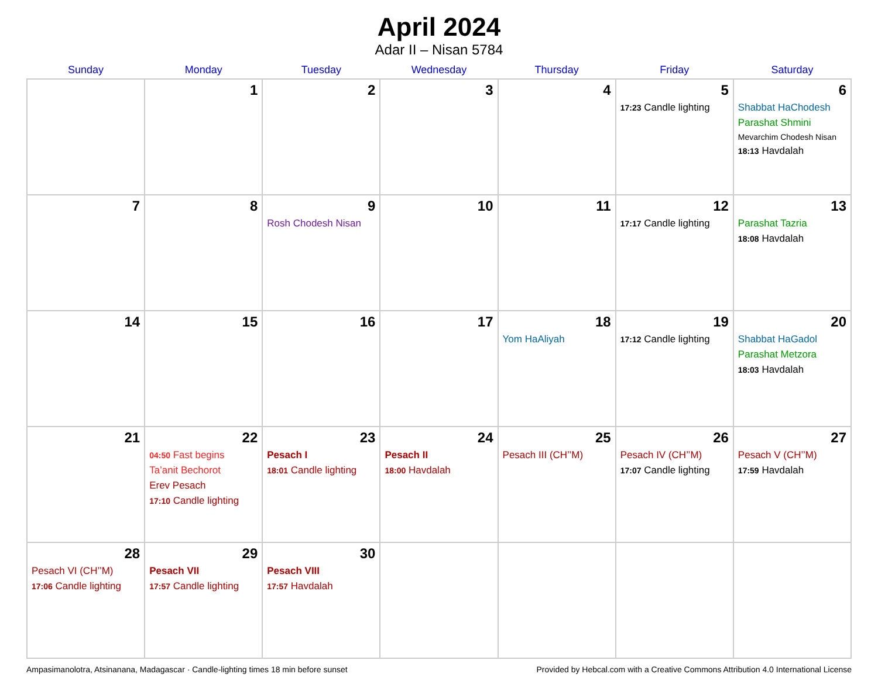April 2024
Adar II – Nisan 5784
| Sunday | Monday | Tuesday | Wednesday | Thursday | Friday | Saturday |
| --- | --- | --- | --- | --- | --- | --- |
| | 1 | 2 | 3 | 4 | 5 17:23 Candle lighting | 6 Shabbat HaChodesh Parashat Shmini Mevarchim Chodesh Nisan 18:13 Havdalah |
| 7 | 8 | 9 Rosh Chodesh Nisan | 10 | 11 | 12 17:17 Candle lighting | 13 Parashat Tazria 18:08 Havdalah |
| 14 | 15 | 16 | 17 | 18 Yom HaAliyah | 19 17:12 Candle lighting | 20 Shabbat HaGadol Parashat Metzora 18:03 Havdalah |
| 21 | 22 04:50 Fast begins Ta’anit Bechorot Erev Pesach 17:10 Candle lighting | 23 Pesach I 18:01 Candle lighting | 24 Pesach II 18:00 Havdalah | 25 Pesach III (CH’’M) | 26 Pesach IV (CH’’M) 17:07 Candle lighting | 27 Pesach V (CH’’M) 17:59 Havdalah |
| 28 Pesach VI (CH’’M) 17:06 Candle lighting | 29 Pesach VII 17:57 Candle lighting | 30 Pesach VIII 17:57 Havdalah | | | | |
Ampasimanolotra, Atsinanana, Madagascar · Candle-lighting times 18 min before sunset Provided by Hebcal.com with a Creative Commons Attribution 4.0 International License